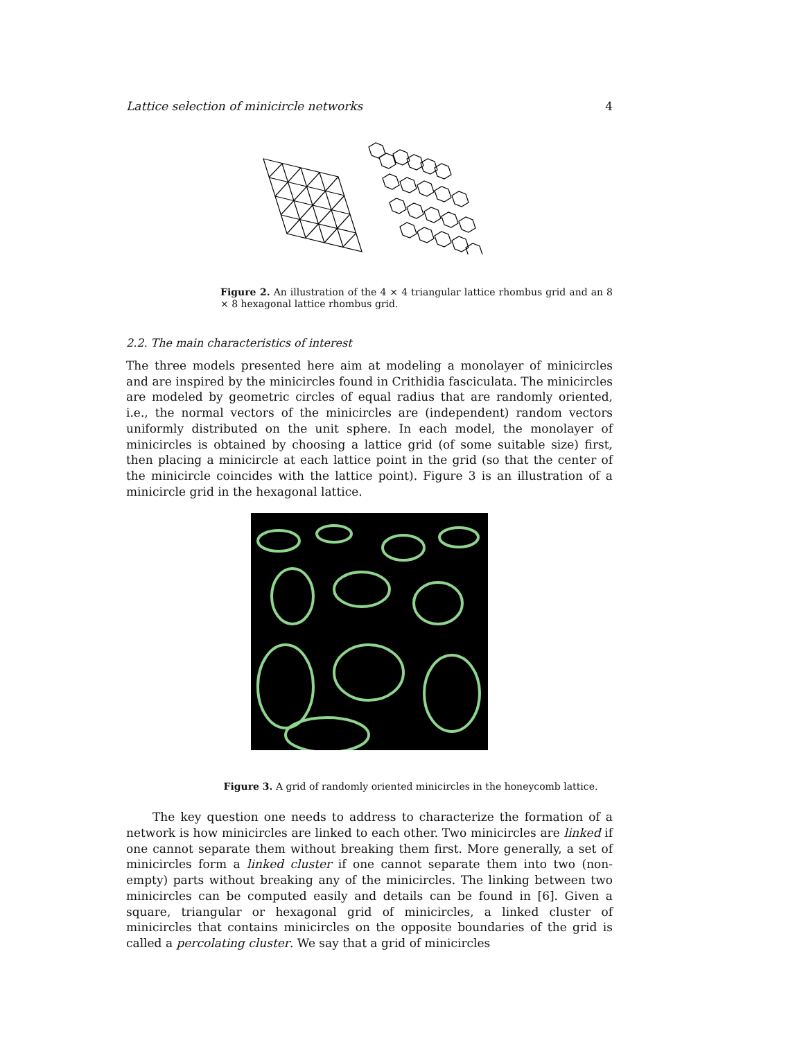Lattice selection of minicircle networks 4
Figure 2. An illustration of the 4 × 4 triangular lattice rhombus grid and an 8 × 8 hexagonal lattice rhombus grid.
2.2. The main characteristics of interest
The three models presented here aim at modeling a monolayer of minicircles and are inspired by the minicircles found in Crithidia fasciculata. The minicircles are modeled by geometric circles of equal radius that are randomly oriented, i.e., the normal vectors of the minicircles are (independent) random vectors uniformly distributed on the unit sphere. In each model, the monolayer of minicircles is obtained by choosing a lattice grid (of some suitable size) first, then placing a minicircle at each lattice point in the grid (so that the center of the minicircle coincides with the lattice point). Figure 3 is an illustration of a minicircle grid in the hexagonal lattice.
Figure 3. A grid of randomly oriented minicircles in the honeycomb lattice.
The key question one needs to address to characterize the formation of a network is how minicircles are linked to each other. Two minicircles are linked if one cannot separate them without breaking them first. More generally, a set of minicircles form a linked cluster if one cannot separate them into two (non-empty) parts without breaking any of the minicircles. The linking between two minicircles can be computed easily and details can be found in [6]. Given a square, triangular or hexagonal grid of minicircles, a linked cluster of minicircles that contains minicircles on the opposite boundaries of the grid is called a percolating cluster. We say that a grid of minicircles